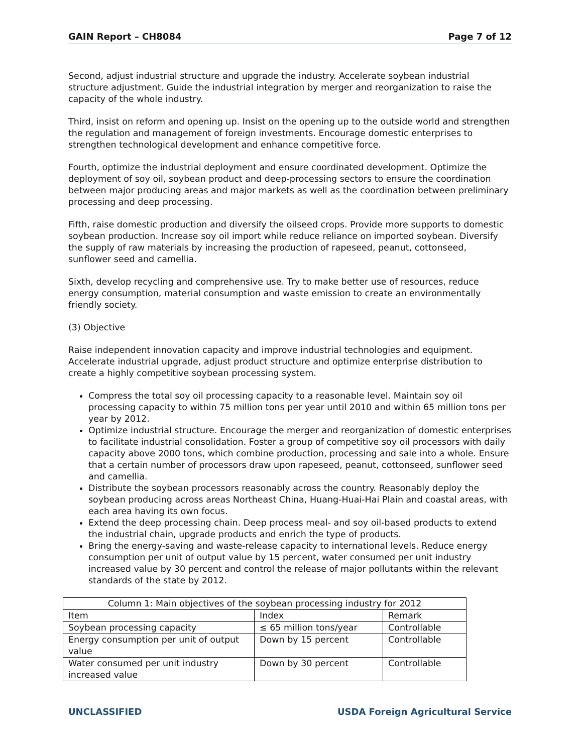GAIN Report – CH8084 Page 7 of 12
Second, adjust industrial structure and upgrade the industry. Accelerate soybean industrial structure adjustment. Guide the industrial integration by merger and reorganization to raise the capacity of the whole industry.
Third, insist on reform and opening up. Insist on the opening up to the outside world and strengthen the regulation and management of foreign investments. Encourage domestic enterprises to strengthen technological development and enhance competitive force.
Fourth, optimize the industrial deployment and ensure coordinated development. Optimize the deployment of soy oil, soybean product and deep-processing sectors to ensure the coordination between major producing areas and major markets as well as the coordination between preliminary processing and deep processing.
Fifth, raise domestic production and diversify the oilseed crops. Provide more supports to domestic soybean production. Increase soy oil import while reduce reliance on imported soybean. Diversify the supply of raw materials by increasing the production of rapeseed, peanut, cottonseed, sunflower seed and camellia.
Sixth, develop recycling and comprehensive use. Try to make better use of resources, reduce energy consumption, material consumption and waste emission to create an environmentally friendly society.
(3) Objective
Raise independent innovation capacity and improve industrial technologies and equipment. Accelerate industrial upgrade, adjust product structure and optimize enterprise distribution to create a highly competitive soybean processing system.
Compress the total soy oil processing capacity to a reasonable level. Maintain soy oil processing capacity to within 75 million tons per year until 2010 and within 65 million tons per year by 2012.
Optimize industrial structure. Encourage the merger and reorganization of domestic enterprises to facilitate industrial consolidation. Foster a group of competitive soy oil processors with daily capacity above 2000 tons, which combine production, processing and sale into a whole. Ensure that a certain number of processors draw upon rapeseed, peanut, cottonseed, sunflower seed and camellia.
Distribute the soybean processors reasonably across the country. Reasonably deploy the soybean producing across areas Northeast China, Huang-Huai-Hai Plain and coastal areas, with each area having its own focus.
Extend the deep processing chain. Deep process meal- and soy oil-based products to extend the industrial chain, upgrade products and enrich the type of products.
Bring the energy-saving and waste-release capacity to international levels. Reduce energy consumption per unit of output value by 15 percent, water consumed per unit industry increased value by 30 percent and control the release of major pollutants within the relevant standards of the state by 2012.
| Column 1: Main objectives of the soybean processing industry for 2012 | | |
| Item | Index | Remark |
| Soybean processing capacity | ≤ 65 million tons/year | Controllable |
| Energy consumption per unit of output value | Down by 15 percent | Controllable |
| Water consumed per unit industry increased value | Down by 30 percent | Controllable |
UNCLASSIFIED USDA Foreign Agricultural Service